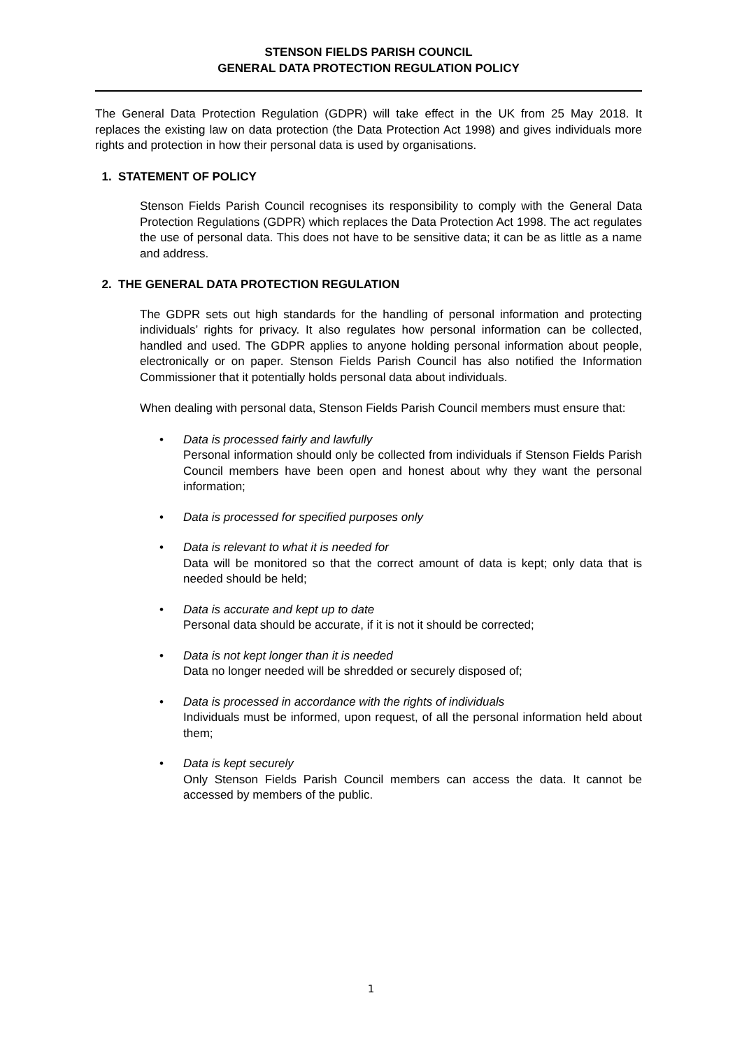STENSON FIELDS PARISH COUNCIL
GENERAL DATA PROTECTION REGULATION POLICY
The General Data Protection Regulation (GDPR) will take effect in the UK from 25 May 2018. It replaces the existing law on data protection (the Data Protection Act 1998) and gives individuals more rights and protection in how their personal data is used by organisations.
1. STATEMENT OF POLICY
Stenson Fields Parish Council recognises its responsibility to comply with the General Data Protection Regulations (GDPR) which replaces the Data Protection Act 1998. The act regulates the use of personal data. This does not have to be sensitive data; it can be as little as a name and address.
2. THE GENERAL DATA PROTECTION REGULATION
The GDPR sets out high standards for the handling of personal information and protecting individuals’ rights for privacy. It also regulates how personal information can be collected, handled and used. The GDPR applies to anyone holding personal information about people, electronically or on paper. Stenson Fields Parish Council has also notified the Information Commissioner that it potentially holds personal data about individuals.
When dealing with personal data, Stenson Fields Parish Council members must ensure that:
• Data is processed fairly and lawfully
Personal information should only be collected from individuals if Stenson Fields Parish Council members have been open and honest about why they want the personal information;
• Data is processed for specified purposes only
• Data is relevant to what it is needed for
Data will be monitored so that the correct amount of data is kept; only data that is needed should be held;
• Data is accurate and kept up to date
Personal data should be accurate, if it is not it should be corrected;
• Data is not kept longer than it is needed
Data no longer needed will be shredded or securely disposed of;
• Data is processed in accordance with the rights of individuals
Individuals must be informed, upon request, of all the personal information held about them;
• Data is kept securely
Only Stenson Fields Parish Council members can access the data. It cannot be accessed by members of the public.
1